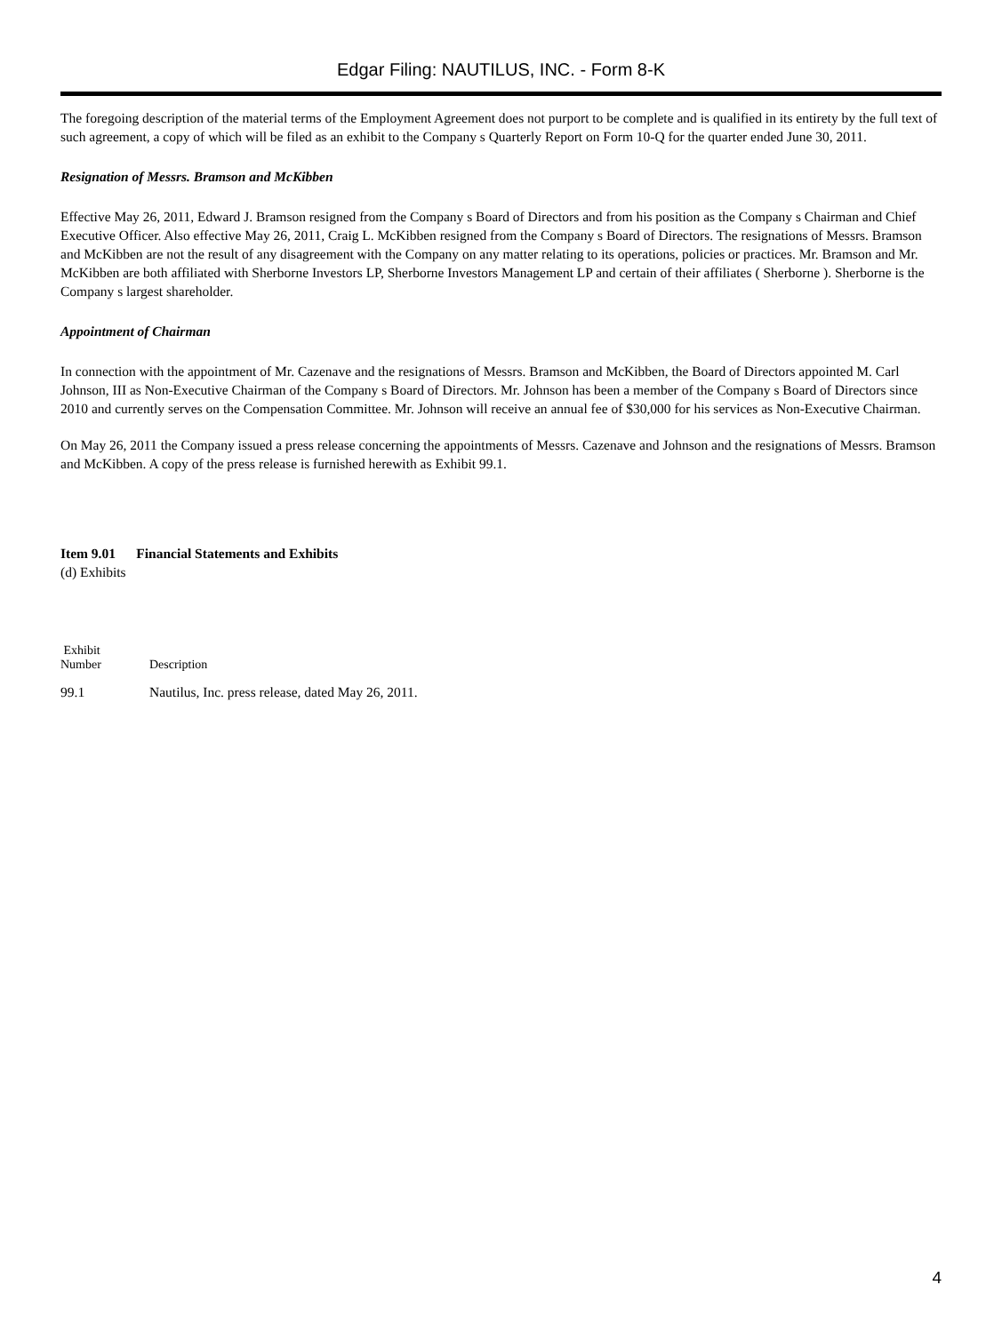Edgar Filing: NAUTILUS, INC. - Form 8-K
The foregoing description of the material terms of the Employment Agreement does not purport to be complete and is qualified in its entirety by the full text of such agreement, a copy of which will be filed as an exhibit to the Company s Quarterly Report on Form 10-Q for the quarter ended June 30, 2011.
Resignation of Messrs. Bramson and McKibben
Effective May 26, 2011, Edward J. Bramson resigned from the Company s Board of Directors and from his position as the Company s Chairman and Chief Executive Officer. Also effective May 26, 2011, Craig L. McKibben resigned from the Company s Board of Directors. The resignations of Messrs. Bramson and McKibben are not the result of any disagreement with the Company on any matter relating to its operations, policies or practices. Mr. Bramson and Mr. McKibben are both affiliated with Sherborne Investors LP, Sherborne Investors Management LP and certain of their affiliates ( Sherborne ). Sherborne is the Company s largest shareholder.
Appointment of Chairman
In connection with the appointment of Mr. Cazenave and the resignations of Messrs. Bramson and McKibben, the Board of Directors appointed M. Carl Johnson, III as Non-Executive Chairman of the Company s Board of Directors. Mr. Johnson has been a member of the Company s Board of Directors since 2010 and currently serves on the Compensation Committee. Mr. Johnson will receive an annual fee of $30,000 for his services as Non-Executive Chairman.
On May 26, 2011 the Company issued a press release concerning the appointments of Messrs. Cazenave and Johnson and the resignations of Messrs. Bramson and McKibben. A copy of the press release is furnished herewith as Exhibit 99.1.
Item 9.01 Financial Statements and Exhibits
(d) Exhibits
| Exhibit Number | Description |
| --- | --- |
| 99.1 | Nautilus, Inc. press release, dated May 26, 2011. |
4